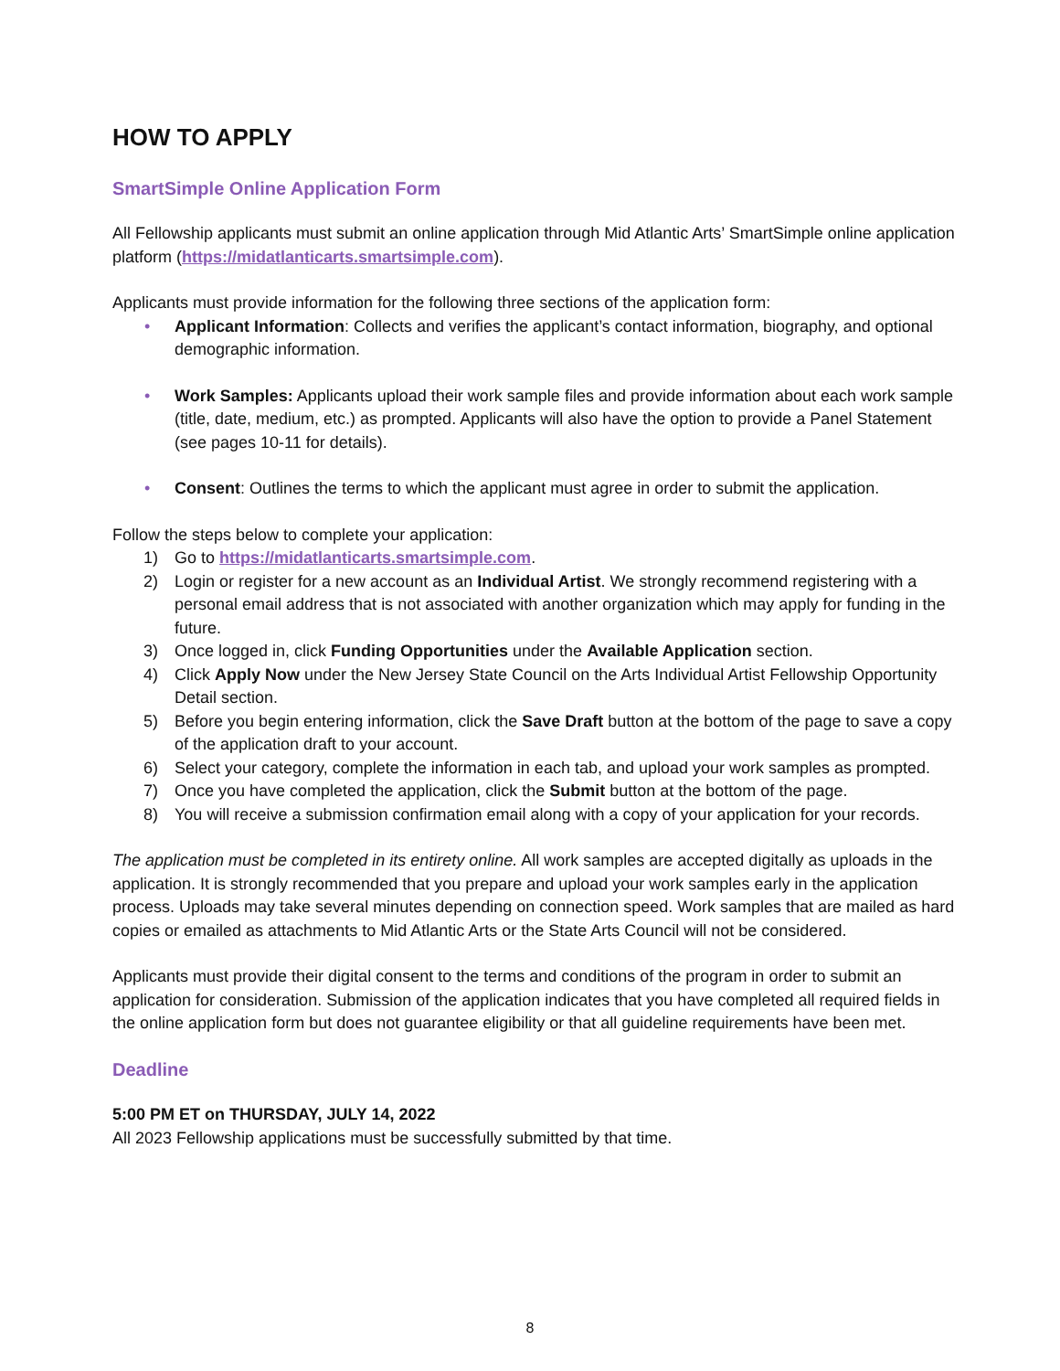HOW TO APPLY
SmartSimple Online Application Form
All Fellowship applicants must submit an online application through Mid Atlantic Arts’ SmartSimple online application platform (https://midatlanticarts.smartsimple.com).
Applicants must provide information for the following three sections of the application form:
• Applicant Information: Collects and verifies the applicant’s contact information, biography, and optional demographic information.
• Work Samples: Applicants upload their work sample files and provide information about each work sample (title, date, medium, etc.) as prompted. Applicants will also have the option to provide a Panel Statement (see pages 10-11 for details).
• Consent: Outlines the terms to which the applicant must agree in order to submit the application.
Follow the steps below to complete your application:
1) Go to https://midatlanticarts.smartsimple.com.
2) Login or register for a new account as an Individual Artist. We strongly recommend registering with a personal email address that is not associated with another organization which may apply for funding in the future.
3) Once logged in, click Funding Opportunities under the Available Application section.
4) Click Apply Now under the New Jersey State Council on the Arts Individual Artist Fellowship Opportunity Detail section.
5) Before you begin entering information, click the Save Draft button at the bottom of the page to save a copy of the application draft to your account.
6) Select your category, complete the information in each tab, and upload your work samples as prompted.
7) Once you have completed the application, click the Submit button at the bottom of the page.
8) You will receive a submission confirmation email along with a copy of your application for your records.
The application must be completed in its entirety online. All work samples are accepted digitally as uploads in the application. It is strongly recommended that you prepare and upload your work samples early in the application process. Uploads may take several minutes depending on connection speed. Work samples that are mailed as hard copies or emailed as attachments to Mid Atlantic Arts or the State Arts Council will not be considered.
Applicants must provide their digital consent to the terms and conditions of the program in order to submit an application for consideration. Submission of the application indicates that you have completed all required fields in the online application form but does not guarantee eligibility or that all guideline requirements have been met.
Deadline
5:00 PM ET on THURSDAY, JULY 14, 2022
All 2023 Fellowship applications must be successfully submitted by that time.
8